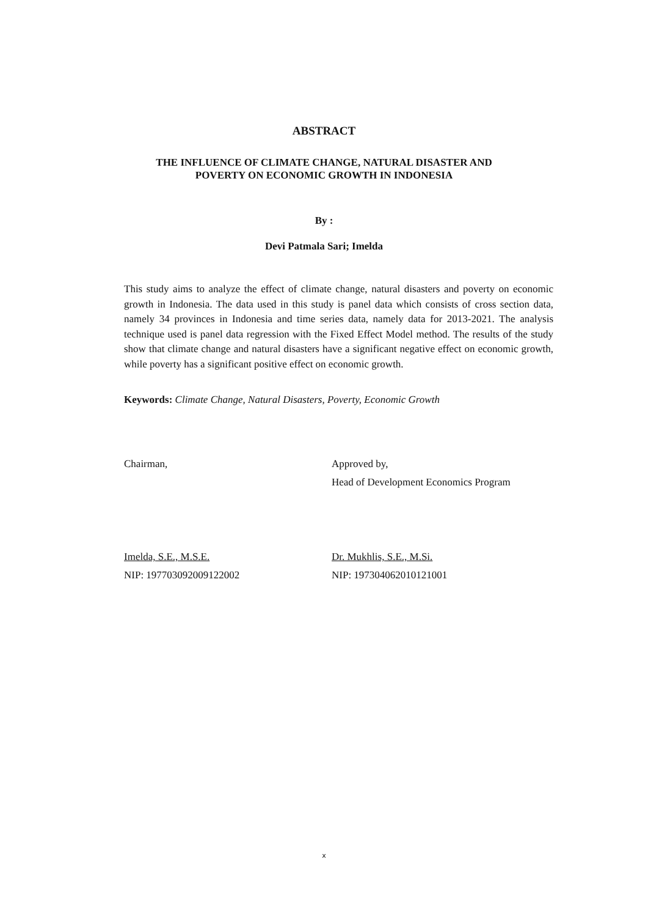ABSTRACT
THE INFLUENCE OF CLIMATE CHANGE, NATURAL DISASTER AND
POVERTY ON ECONOMIC GROWTH IN INDONESIA
By :
Devi Patmala Sari; Imelda
This study aims to analyze the effect of climate change, natural disasters and poverty on economic growth in Indonesia. The data used in this study is panel data which consists of cross section data, namely 34 provinces in Indonesia and time series data, namely data for 2013-2021. The analysis technique used is panel data regression with the Fixed Effect Model method. The results of the study show that climate change and natural disasters have a significant negative effect on economic growth, while poverty has a significant positive effect on economic growth.
Keywords: Climate Change, Natural Disasters, Poverty, Economic Growth
Chairman,
Imelda, S.E., M.S.E.
NIP: 197703092009122002
Approved by,
Head of Development Economics Program
Dr. Mukhlis, S.E., M.Si.
NIP: 197304062010121001
x